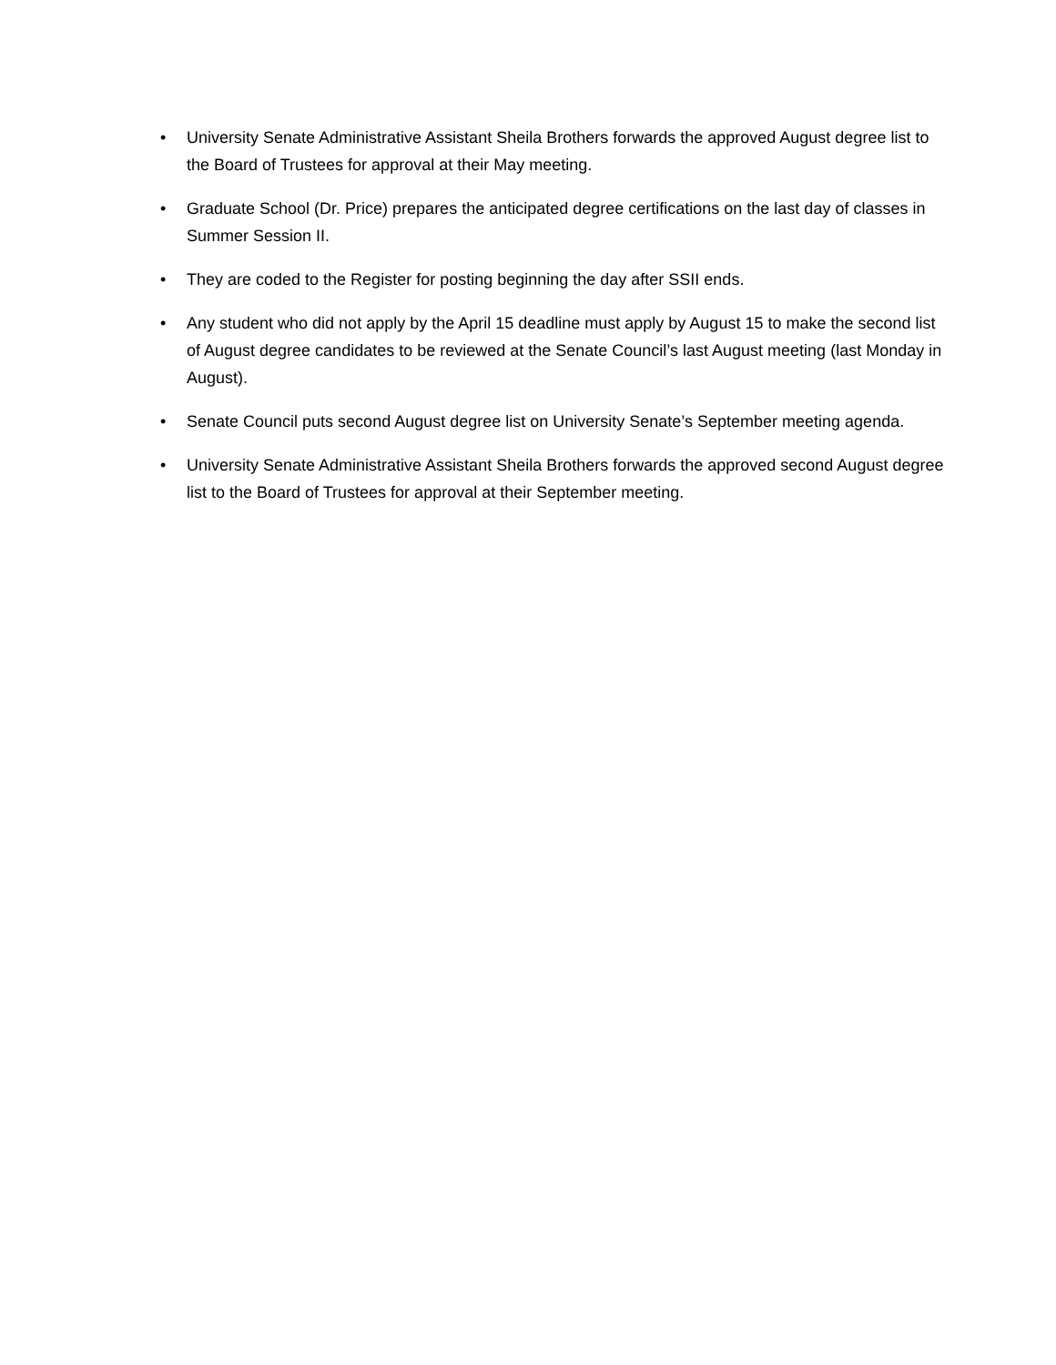• University Senate Administrative Assistant Sheila Brothers forwards the approved August degree list to the Board of Trustees for approval at their May meeting.
• Graduate School (Dr. Price) prepares the anticipated degree certifications on the last day of classes in Summer Session II.
• They are coded to the Register for posting beginning the day after SSII ends.
• Any student who did not apply by the April 15 deadline must apply by August 15 to make the second list of August degree candidates to be reviewed at the Senate Council’s last August meeting (last Monday in August).
• Senate Council puts second August degree list on University Senate’s September meeting agenda.
• University Senate Administrative Assistant Sheila Brothers forwards the approved second August degree list to the Board of Trustees for approval at their September meeting.